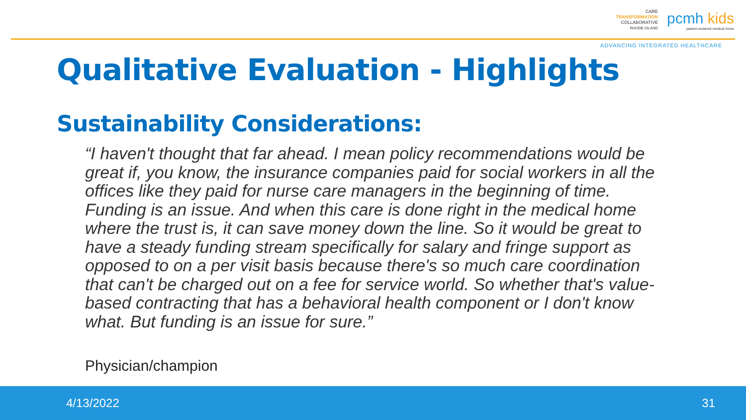CARE
TRANSFORMATION
COLLABORATIVE
RHODE ISLAND
pcmh kids
patient-centered medical home
ADVANCING INTEGRATED HEALTHCARE
Qualitative Evaluation - Highlights
Sustainability Considerations:
“I haven't thought that far ahead. I mean policy recommendations would be great if, you know, the insurance companies paid for social workers in all the offices like they paid for nurse care managers in the beginning of time. Funding is an issue. And when this care is done right in the medical home where the trust is, it can save money down the line. So it would be great to have a steady funding stream specifically for salary and fringe support as opposed to on a per visit basis because there's so much care coordination that can't be charged out on a fee for service world. So whether that's value-based contracting that has a behavioral health component or I don't know what. But funding is an issue for sure.”
Physician/champion
4/13/2022 31